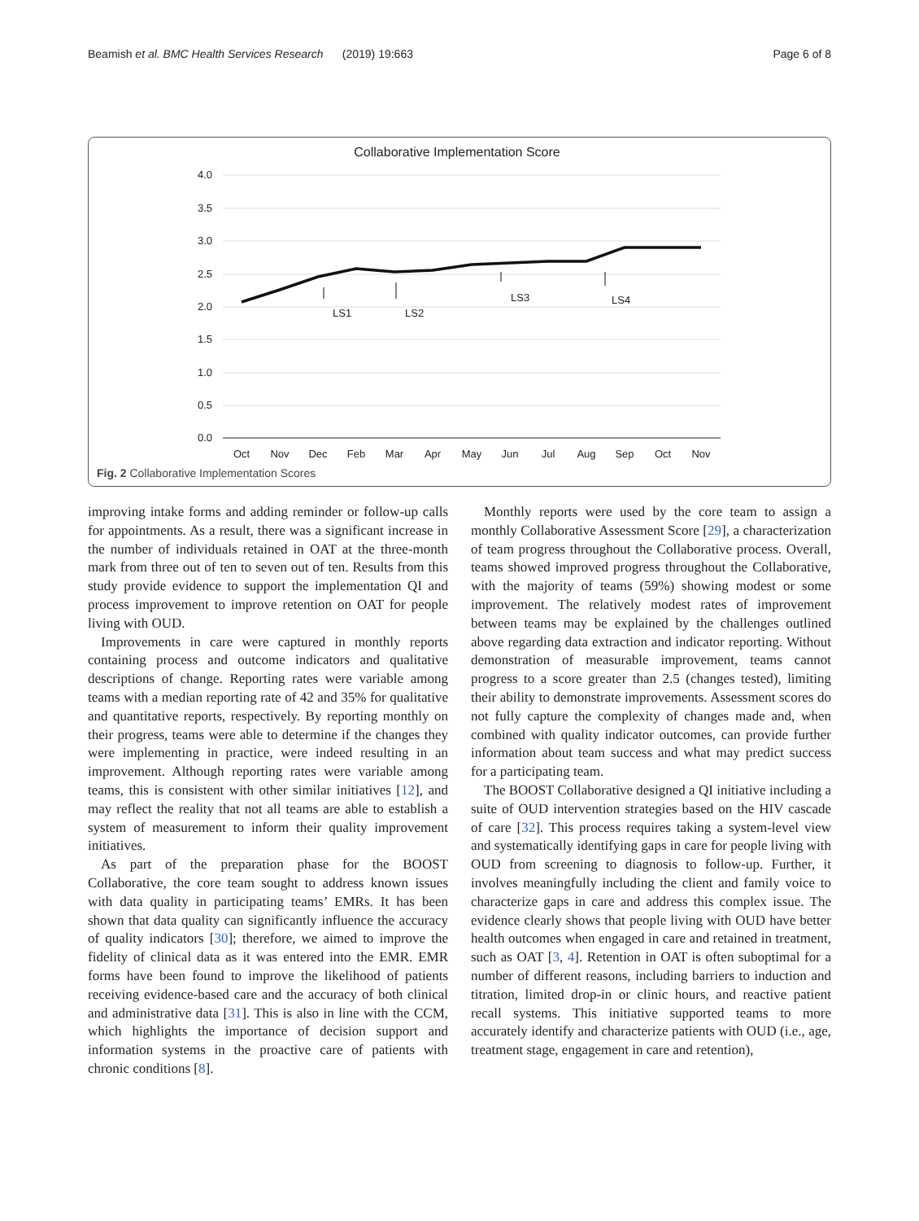Beamish et al. BMC Health Services Research (2019) 19:663 Page 6 of 8
Collaborative Implementation Score
4.0
3.5
3.0
2.5
2.0
1.5
1.0
0.5
0.0
Oct
Nov
Dec
Feb
Mar
Apr
May
Jun
Jul
Aug
Sep
Oct
Nov
LS1
LS2
LS3
LS4
Fig. 2 Collaborative Implementation Scores
improving intake forms and adding reminder or follow-up calls for appointments. As a result, there was a significant increase in the number of individuals retained in OAT at the three-month mark from three out of ten to seven out of ten. Results from this study provide evidence to support the implementation QI and process improvement to improve retention on OAT for people living with OUD.
Improvements in care were captured in monthly reports containing process and outcome indicators and qualitative descriptions of change. Reporting rates were variable among teams with a median reporting rate of 42 and 35% for qualitative and quantitative reports, respectively. By reporting monthly on their progress, teams were able to determine if the changes they were implementing in practice, were indeed resulting in an improvement. Although reporting rates were variable among teams, this is consistent with other similar initiatives [12], and may reflect the reality that not all teams are able to establish a system of measurement to inform their quality improvement initiatives.
As part of the preparation phase for the BOOST Collaborative, the core team sought to address known issues with data quality in participating teams’ EMRs. It has been shown that data quality can significantly influence the accuracy of quality indicators [30]; therefore, we aimed to improve the fidelity of clinical data as it was entered into the EMR. EMR forms have been found to improve the likelihood of patients receiving evidence-based care and the accuracy of both clinical and administrative data [31]. This is also in line with the CCM, which highlights the importance of decision support and information systems in the proactive care of patients with chronic conditions [8].
Monthly reports were used by the core team to assign a monthly Collaborative Assessment Score [29], a characterization of team progress throughout the Collaborative process. Overall, teams showed improved progress throughout the Collaborative, with the majority of teams (59%) showing modest or some improvement. The relatively modest rates of improvement between teams may be explained by the challenges outlined above regarding data extraction and indicator reporting. Without demonstration of measurable improvement, teams cannot progress to a score greater than 2.5 (changes tested), limiting their ability to demonstrate improvements. Assessment scores do not fully capture the complexity of changes made and, when combined with quality indicator outcomes, can provide further information about team success and what may predict success for a participating team.
The BOOST Collaborative designed a QI initiative including a suite of OUD intervention strategies based on the HIV cascade of care [32]. This process requires taking a system-level view and systematically identifying gaps in care for people living with OUD from screening to diagnosis to follow-up. Further, it involves meaningfully including the client and family voice to characterize gaps in care and address this complex issue. The evidence clearly shows that people living with OUD have better health outcomes when engaged in care and retained in treatment, such as OAT [3, 4]. Retention in OAT is often suboptimal for a number of different reasons, including barriers to induction and titration, limited drop-in or clinic hours, and reactive patient recall systems. This initiative supported teams to more accurately identify and characterize patients with OUD (i.e., age, treatment stage, engagement in care and retention),